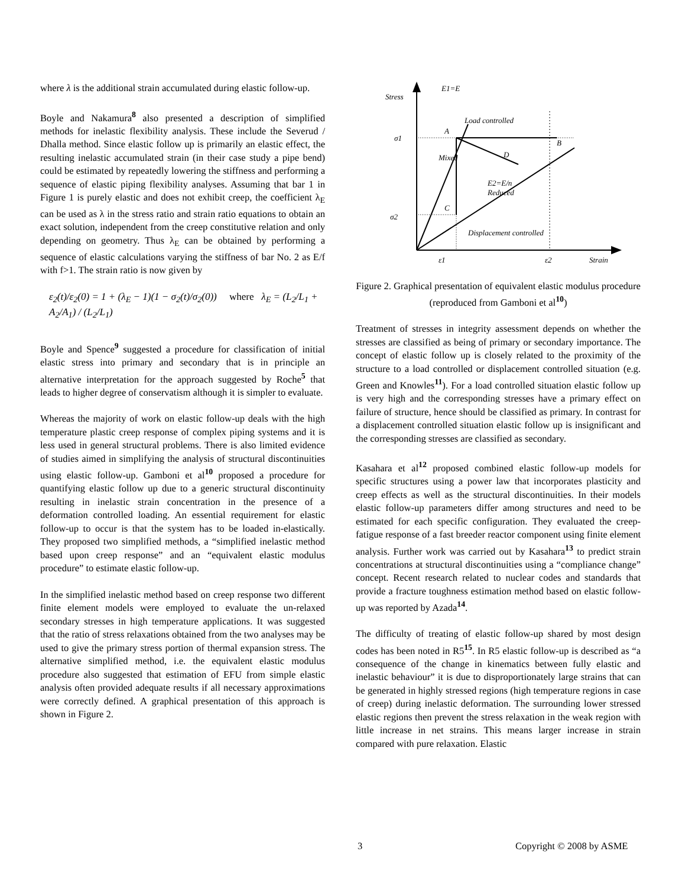where λ is the additional strain accumulated during elastic follow-up.
Boyle and Nakamura<sup>8</sup> also presented a description of simplified methods for inelastic flexibility analysis. These include the Severud / Dhalla method. Since elastic follow up is primarily an elastic effect, the resulting inelastic accumulated strain (in their case study a pipe bend) could be estimated by repeatedly lowering the stiffness and performing a sequence of elastic piping flexibility analyses. Assuming that bar 1 in Figure 1 is purely elastic and does not exhibit creep, the coefficient λ<sub>E</sub> can be used as λ in the stress ratio and strain ratio equations to obtain an exact solution, independent from the creep constitutive relation and only depending on geometry. Thus λ<sub>E</sub> can be obtained by performing a sequence of elastic calculations varying the stiffness of bar No. 2 as E/f with f>1. The strain ratio is now given by
ε<sub>2</sub>(t)/ε<sub>2</sub>(0) = 1 + (λ<sub>E</sub> − 1)(1 − σ<sub>2</sub>(t)/σ<sub>2</sub>(0)) where λ<sub>E</sub> = (L<sub>2</sub>/L<sub>1</sub> + A<sub>2</sub>/A<sub>1</sub>) / (L<sub>2</sub>/L<sub>1</sub>)
Boyle and Spence<sup>9</sup> suggested a procedure for classification of initial elastic stress into primary and secondary that is in principle an alternative interpretation for the approach suggested by Roche<sup>5</sup> that leads to higher degree of conservatism although it is simpler to evaluate.
Whereas the majority of work on elastic follow-up deals with the high temperature plastic creep response of complex piping systems and it is less used in general structural problems. There is also limited evidence of studies aimed in simplifying the analysis of structural discontinuities using elastic follow-up. Gamboni et al<sup>10</sup> proposed a procedure for quantifying elastic follow up due to a generic structural discontinuity resulting in inelastic strain concentration in the presence of a deformation controlled loading. An essential requirement for elastic follow-up to occur is that the system has to be loaded in-elastically. They proposed two simplified methods, a “simplified inelastic method based upon creep response” and an “equivalent elastic modulus procedure” to estimate elastic follow-up.
In the simplified inelastic method based on creep response two different finite element models were employed to evaluate the un-relaxed secondary stresses in high temperature applications. It was suggested that the ratio of stress relaxations obtained from the two analyses may be used to give the primary stress portion of thermal expansion stress. The alternative simplified method, i.e. the equivalent elastic modulus procedure also suggested that estimation of EFU from simple elastic analysis often provided adequate results if all necessary approximations were correctly defined. A graphical presentation of this approach is shown in Figure 2.
Stress
E1=E
Load controlled
A
σ1
B
Mixed
D
E2=E/n
Reduced
C
σ2
Displacement controlled
ε1
ε2
Strain
Figure 2. Graphical presentation of equivalent elastic modulus procedure (reproduced from Gamboni et al<sup>10</sup>)
Treatment of stresses in integrity assessment depends on whether the stresses are classified as being of primary or secondary importance. The concept of elastic follow up is closely related to the proximity of the structure to a load controlled or displacement controlled situation (e.g. Green and Knowles<sup>11</sup>). For a load controlled situation elastic follow up is very high and the corresponding stresses have a primary effect on failure of structure, hence should be classified as primary. In contrast for a displacement controlled situation elastic follow up is insignificant and the corresponding stresses are classified as secondary.
Kasahara et al<sup>12</sup> proposed combined elastic follow-up models for specific structures using a power law that incorporates plasticity and creep effects as well as the structural discontinuities. In their models elastic follow-up parameters differ among structures and need to be estimated for each specific configuration. They evaluated the creep-fatigue response of a fast breeder reactor component using finite element analysis. Further work was carried out by Kasahara<sup>13</sup> to predict strain concentrations at structural discontinuities using a “compliance change” concept. Recent research related to nuclear codes and standards that provide a fracture toughness estimation method based on elastic follow-up was reported by Azada<sup>14</sup>.
The difficulty of treating of elastic follow-up shared by most design codes has been noted in R5<sup>15</sup>. In R5 elastic follow-up is described as “a consequence of the change in kinematics between fully elastic and inelastic behaviour” it is due to disproportionately large strains that can be generated in highly stressed regions (high temperature regions in case of creep) during inelastic deformation. The surrounding lower stressed elastic regions then prevent the stress relaxation in the weak region with little increase in net strains. This means larger increase in strain compared with pure relaxation. Elastic
3 Copyright © 2008 by ASME